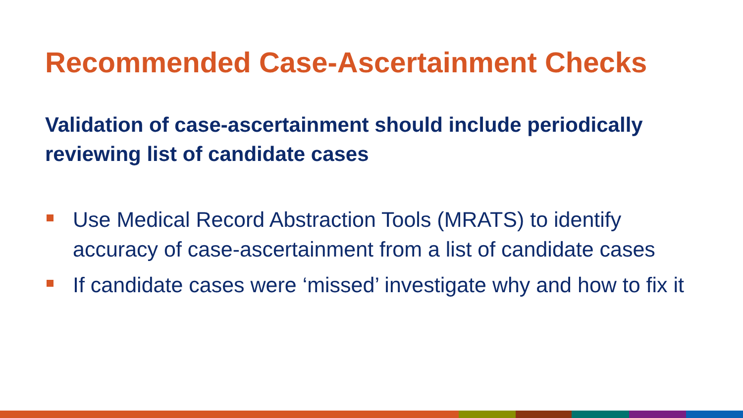Recommended Case-Ascertainment Checks
Validation of case-ascertainment should include periodically reviewing list of candidate cases
Use Medical Record Abstraction Tools (MRATS) to identify accuracy of case-ascertainment from a list of candidate cases
If candidate cases were ‘missed’ investigate why and how to fix it